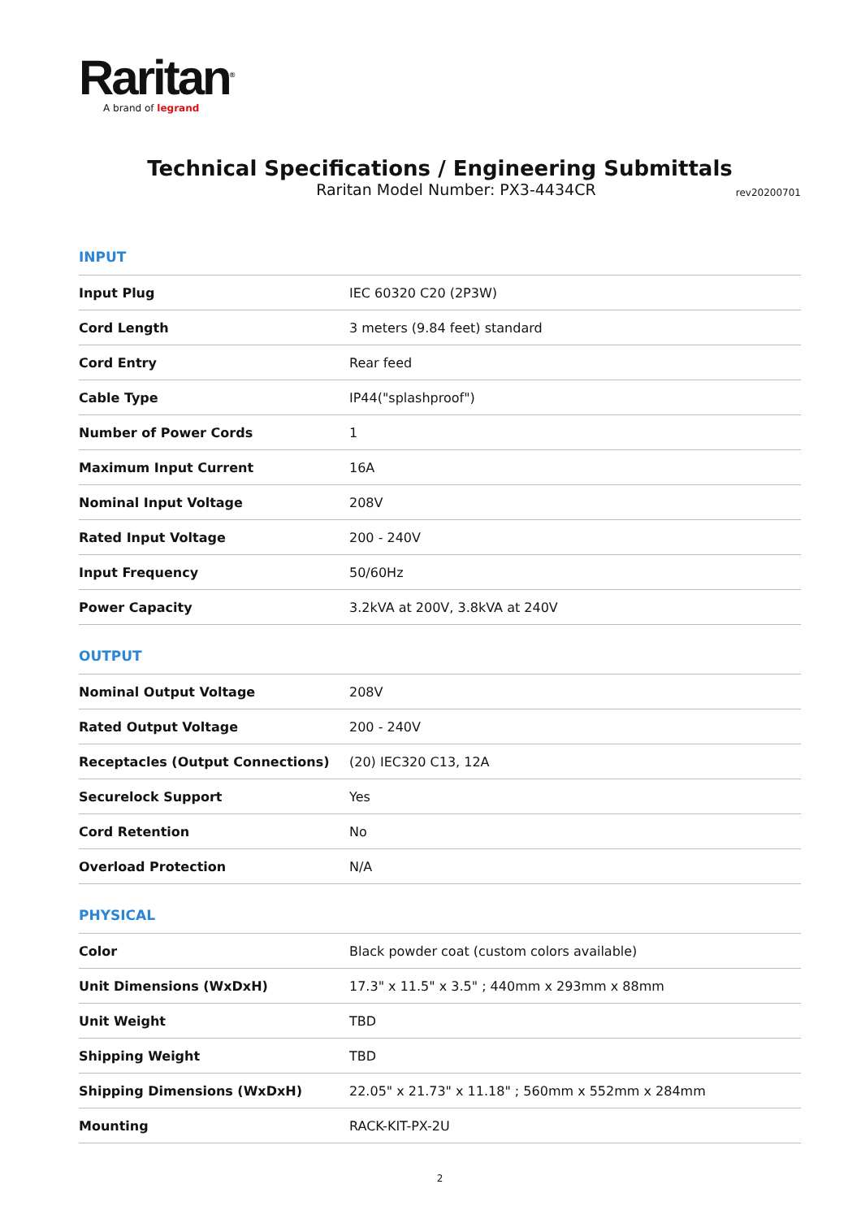Raritan<sup>®</sup>
A brand of legrand
Technical Specifications / Engineering Submittals
Raritan Model Number: PX3-4434CR
rev20200701
INPUT
| Input Plug | IEC 60320 C20 (2P3W) |
| Cord Length | 3 meters (9.84 feet) standard |
| Cord Entry | Rear feed |
| Cable Type | IP44("splashproof") |
| Number of Power Cords | 1 |
| Maximum Input Current | 16A |
| Nominal Input Voltage | 208V |
| Rated Input Voltage | 200 - 240V |
| Input Frequency | 50/60Hz |
| Power Capacity | 3.2kVA at 200V, 3.8kVA at 240V |
OUTPUT
| Nominal Output Voltage | 208V |
| Rated Output Voltage | 200 - 240V |
| Receptacles (Output Connections) | (20) IEC320 C13, 12A |
| Securelock Support | Yes |
| Cord Retention | No |
| Overload Protection | N/A |
PHYSICAL
| Color | Black powder coat (custom colors available) |
| Unit Dimensions (WxDxH) | 17.3" x 11.5" x 3.5" ; 440mm x 293mm x 88mm |
| Unit Weight | TBD |
| Shipping Weight | TBD |
| Shipping Dimensions (WxDxH) | 22.05" x 21.73" x 11.18" ; 560mm x 552mm x 284mm |
| Mounting | RACK-KIT-PX-2U |
2